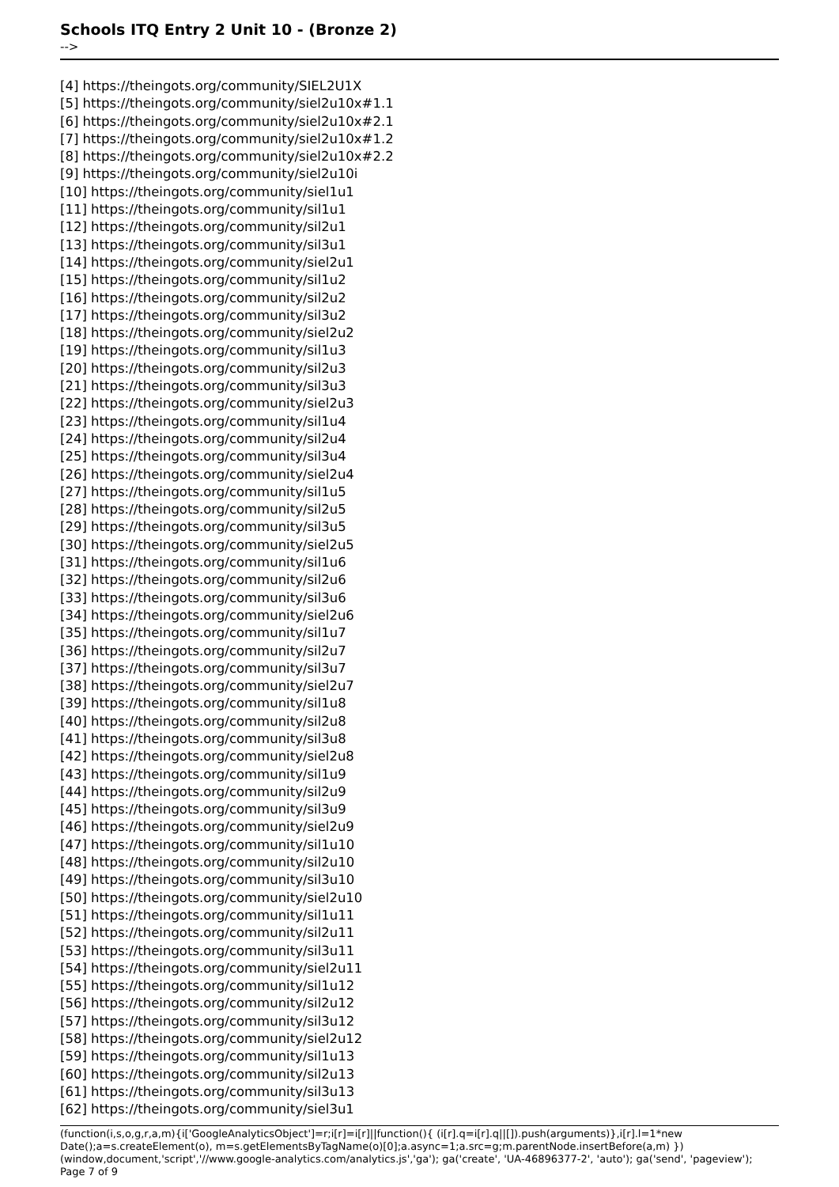Schools ITQ Entry 2 Unit 10 - (Bronze 2)
-->
[4] https://theingots.org/community/SIEL2U1X
[5] https://theingots.org/community/siel2u10x#1.1
[6] https://theingots.org/community/siel2u10x#2.1
[7] https://theingots.org/community/siel2u10x#1.2
[8] https://theingots.org/community/siel2u10x#2.2
[9] https://theingots.org/community/siel2u10i
[10] https://theingots.org/community/siel1u1
[11] https://theingots.org/community/sil1u1
[12] https://theingots.org/community/sil2u1
[13] https://theingots.org/community/sil3u1
[14] https://theingots.org/community/siel2u1
[15] https://theingots.org/community/sil1u2
[16] https://theingots.org/community/sil2u2
[17] https://theingots.org/community/sil3u2
[18] https://theingots.org/community/siel2u2
[19] https://theingots.org/community/sil1u3
[20] https://theingots.org/community/sil2u3
[21] https://theingots.org/community/sil3u3
[22] https://theingots.org/community/siel2u3
[23] https://theingots.org/community/sil1u4
[24] https://theingots.org/community/sil2u4
[25] https://theingots.org/community/sil3u4
[26] https://theingots.org/community/siel2u4
[27] https://theingots.org/community/sil1u5
[28] https://theingots.org/community/sil2u5
[29] https://theingots.org/community/sil3u5
[30] https://theingots.org/community/siel2u5
[31] https://theingots.org/community/sil1u6
[32] https://theingots.org/community/sil2u6
[33] https://theingots.org/community/sil3u6
[34] https://theingots.org/community/siel2u6
[35] https://theingots.org/community/sil1u7
[36] https://theingots.org/community/sil2u7
[37] https://theingots.org/community/sil3u7
[38] https://theingots.org/community/siel2u7
[39] https://theingots.org/community/sil1u8
[40] https://theingots.org/community/sil2u8
[41] https://theingots.org/community/sil3u8
[42] https://theingots.org/community/siel2u8
[43] https://theingots.org/community/sil1u9
[44] https://theingots.org/community/sil2u9
[45] https://theingots.org/community/sil3u9
[46] https://theingots.org/community/siel2u9
[47] https://theingots.org/community/sil1u10
[48] https://theingots.org/community/sil2u10
[49] https://theingots.org/community/sil3u10
[50] https://theingots.org/community/siel2u10
[51] https://theingots.org/community/sil1u11
[52] https://theingots.org/community/sil2u11
[53] https://theingots.org/community/sil3u11
[54] https://theingots.org/community/siel2u11
[55] https://theingots.org/community/sil1u12
[56] https://theingots.org/community/sil2u12
[57] https://theingots.org/community/sil3u12
[58] https://theingots.org/community/siel2u12
[59] https://theingots.org/community/sil1u13
[60] https://theingots.org/community/sil2u13
[61] https://theingots.org/community/sil3u13
[62] https://theingots.org/community/siel3u1
(function(i,s,o,g,r,a,m){i['GoogleAnalyticsObject']=r;i[r]=i[r]||function(){ (i[r].q=i[r].q||[]).push(arguments)},i[r].l=1*new Date();a=s.createElement(o), m=s.getElementsByTagName(o)[0];a.async=1;a.src=g;m.parentNode.insertBefore(a,m) })(window,document,'script','//www.google-analytics.com/analytics.js','ga'); ga('create', 'UA-46896377-2', 'auto'); ga('send', 'pageview'); Page 7 of 9